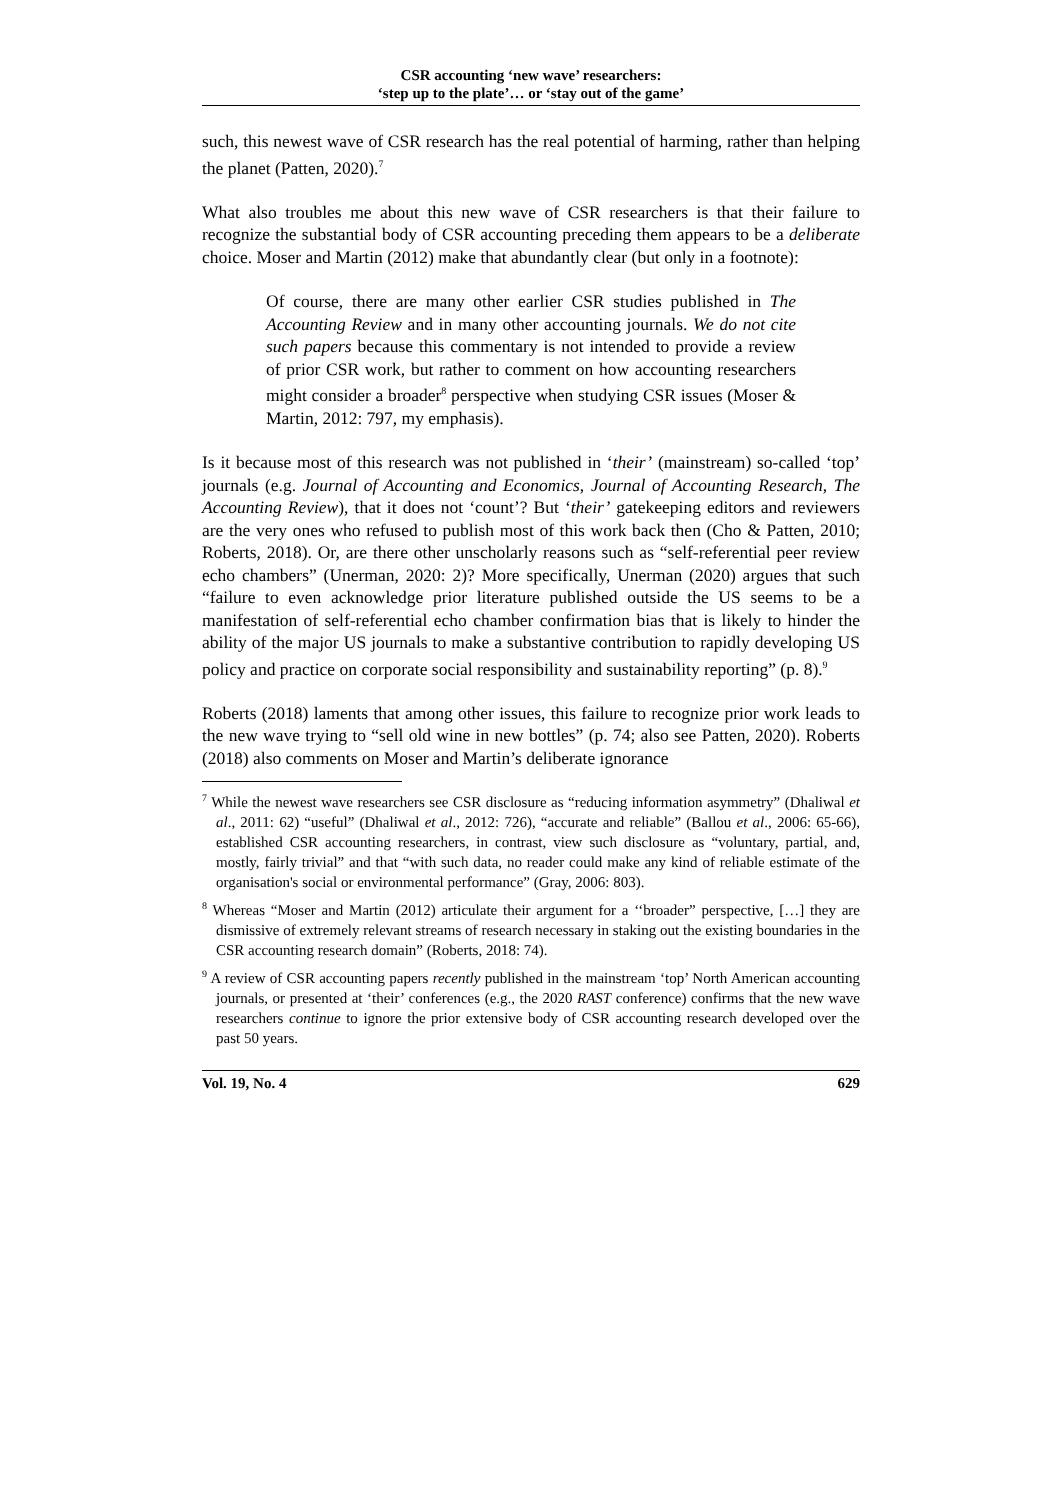CSR accounting ‘new wave’ researchers:
‘step up to the plate’… or ‘stay out of the game’
such, this newest wave of CSR research has the real potential of harming, rather than helping the planet (Patten, 2020).<sup>7</sup>
What also troubles me about this new wave of CSR researchers is that their failure to recognize the substantial body of CSR accounting preceding them appears to be a deliberate choice. Moser and Martin (2012) make that abundantly clear (but only in a footnote):
Of course, there are many other earlier CSR studies published in The Accounting Review and in many other accounting journals. We do not cite such papers because this commentary is not intended to provide a review of prior CSR work, but rather to comment on how accounting researchers might consider a broader<sup>8</sup> perspective when studying CSR issues (Moser & Martin, 2012: 797, my emphasis).
Is it because most of this research was not published in ‘their’ (mainstream) so-called ‘top’ journals (e.g. Journal of Accounting and Economics, Journal of Accounting Research, The Accounting Review), that it does not ‘count’? But ‘their’ gatekeeping editors and reviewers are the very ones who refused to publish most of this work back then (Cho & Patten, 2010; Roberts, 2018). Or, are there other unscholarly reasons such as “self-referential peer review echo chambers” (Unerman, 2020: 2)? More specifically, Unerman (2020) argues that such “failure to even acknowledge prior literature published outside the US seems to be a manifestation of self-referential echo chamber confirmation bias that is likely to hinder the ability of the major US journals to make a substantive contribution to rapidly developing US policy and practice on corporate social responsibility and sustainability reporting” (p. 8).<sup>9</sup>
Roberts (2018) laments that among other issues, this failure to recognize prior work leads to the new wave trying to “sell old wine in new bottles” (p. 74; also see Patten, 2020). Roberts (2018) also comments on Moser and Martin’s deliberate ignorance
<sup>7</sup> While the newest wave researchers see CSR disclosure as “reducing information asymmetry” (Dhaliwal et al., 2011: 62) “useful” (Dhaliwal et al., 2012: 726), “accurate and reliable” (Ballou et al., 2006: 65-66), established CSR accounting researchers, in contrast, view such disclosure as “voluntary, partial, and, mostly, fairly trivial” and that “with such data, no reader could make any kind of reliable estimate of the organisation's social or environmental performance” (Gray, 2006: 803).
<sup>8</sup> Whereas “Moser and Martin (2012) articulate their argument for a ‘‘broader” perspective, […] they are dismissive of extremely relevant streams of research necessary in staking out the existing boundaries in the CSR accounting research domain” (Roberts, 2018: 74).
<sup>9</sup> A review of CSR accounting papers recently published in the mainstream ‘top’ North American accounting journals, or presented at ‘their’ conferences (e.g., the 2020 RAST conference) confirms that the new wave researchers continue to ignore the prior extensive body of CSR accounting research developed over the past 50 years.
Vol. 19, No. 4 629